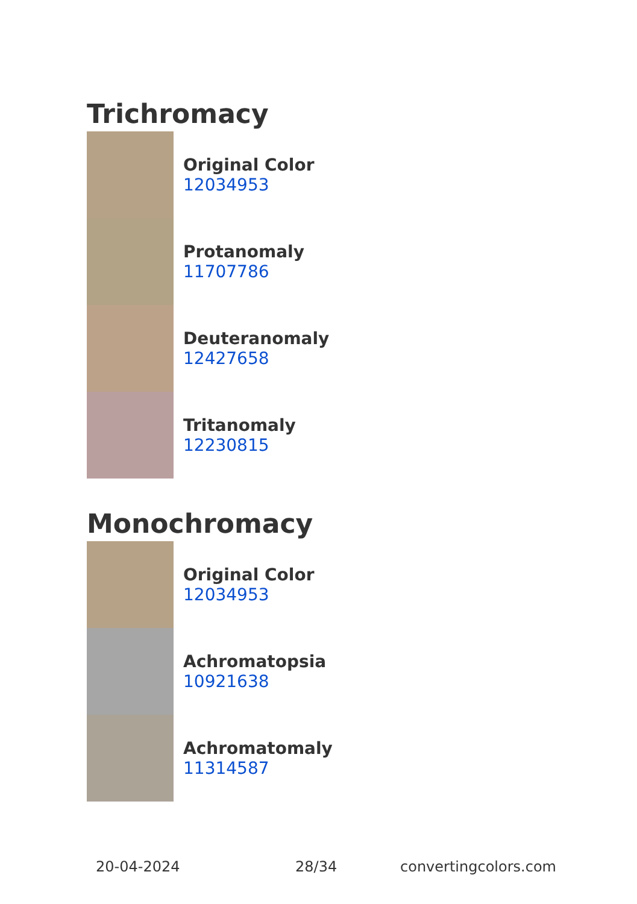Trichromacy
Original Color
12034953
Protanomaly
11707786
Deuteranomaly
12427658
Tritanomaly
12230815
Monochromacy
Original Color
12034953
Achromatopsia
10921638
Achromatomaly
11314587
20-04-2024 28/34 convertingcolors.com